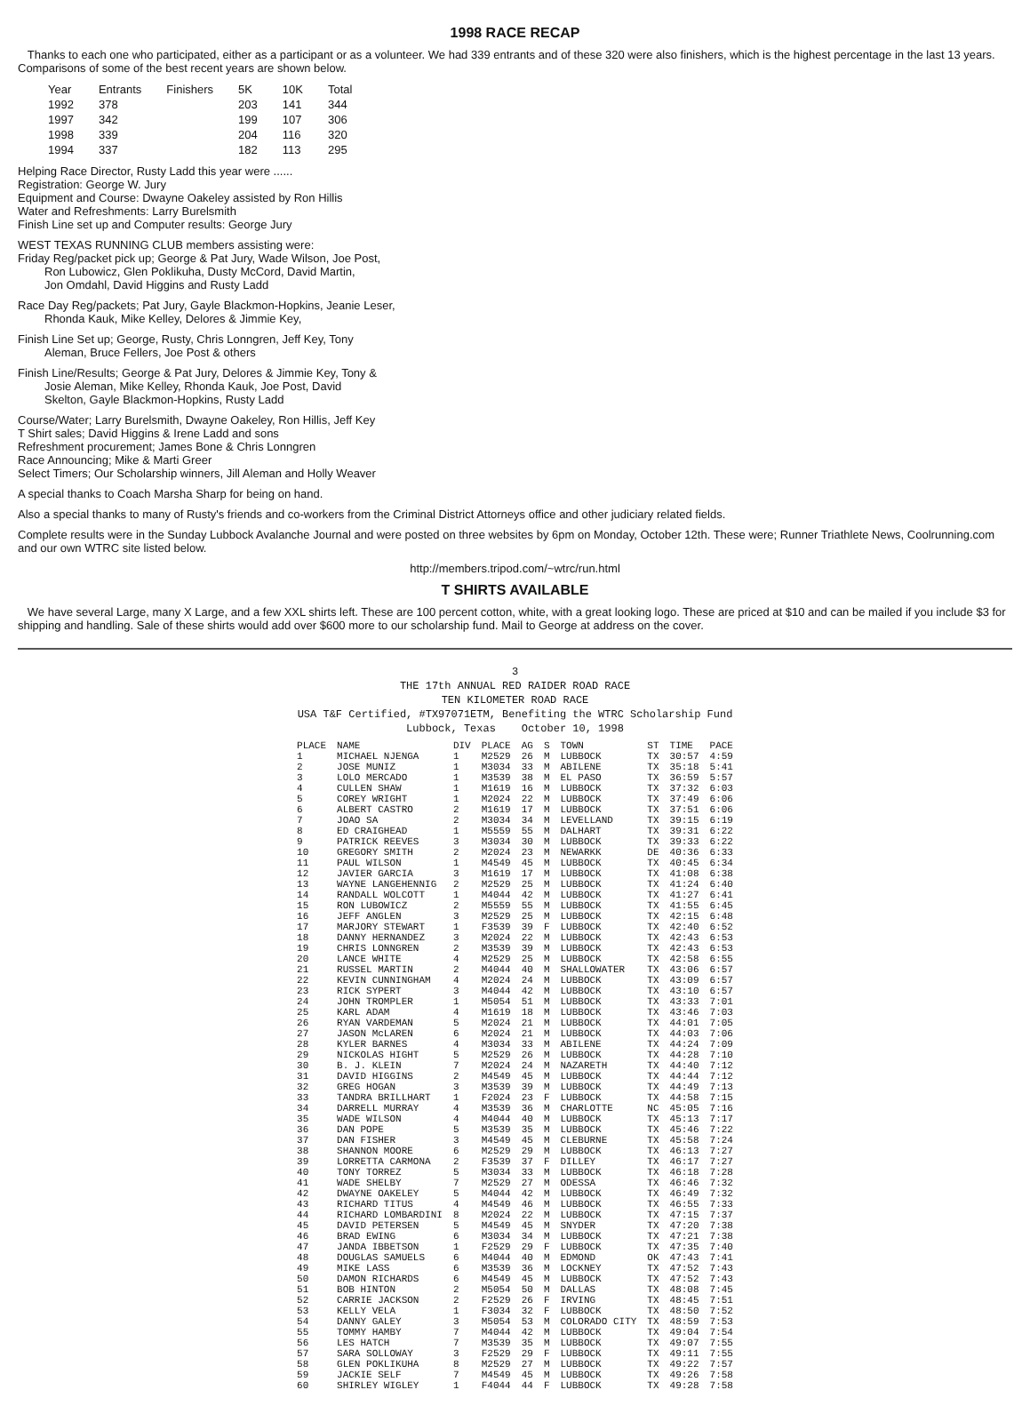1998 RACE RECAP
Thanks to each one who participated, either as a participant or as a volunteer. We had 339 entrants and of these 320 were also finishers, which is the highest percentage in the last 13 years. Comparisons of some of the best recent years are shown below.
| Year | Entrants | Finishers | 5K | 10K | Total |
| --- | --- | --- | --- | --- | --- |
| 1992 | 378 | | 203 | 141 | 344 |
| 1997 | 342 | | 199 | 107 | 306 |
| 1998 | 339 | | 204 | 116 | 320 |
| 1994 | 337 | | 182 | 113 | 295 |
Helping Race Director, Rusty Ladd this year were ......
Registration: George W. Jury
Equipment and Course: Dwayne Oakeley assisted by Ron Hillis
Water and Refreshments: Larry Burelsmith
Finish Line set up and Computer results: George Jury
WEST TEXAS RUNNING CLUB members assisting were:
Friday Reg/packet pick up; George & Pat Jury, Wade Wilson, Joe Post,
Ron Lubowicz, Glen Poklikuha, Dusty McCord, David Martin,
Jon Omdahl, David Higgins and Rusty Ladd
Race Day Reg/packets; Pat Jury, Gayle Blackmon-Hopkins, Jeanie Leser,
Rhonda Kauk, Mike Kelley, Delores & Jimmie Key,
Finish Line Set up; George, Rusty, Chris Lonngren, Jeff Key, Tony
Aleman, Bruce Fellers, Joe Post & others
Finish Line/Results; George & Pat Jury, Delores & Jimmie Key, Tony &
Josie Aleman, Mike Kelley, Rhonda Kauk, Joe Post, David
Skelton, Gayle Blackmon-Hopkins, Rusty Ladd
Course/Water; Larry Burelsmith, Dwayne Oakeley, Ron Hillis, Jeff Key
T Shirt sales; David Higgins & Irene Ladd and sons
Refreshment procurement; James Bone & Chris Lonngren
Race Announcing; Mike & Marti Greer
Select Timers; Our Scholarship winners, Jill Aleman and Holly Weaver
A special thanks to Coach Marsha Sharp for being on hand.
Also a special thanks to many of Rusty's friends and co-workers from the Criminal District Attorneys office and other judiciary related fields.
Complete results were in the Sunday Lubbock Avalanche Journal and were posted on three websites by 6pm on Monday, October 12th. These were; Runner Triathlete News, Coolrunning.com and our own WTRC site listed below.
http://members.tripod.com/~wtrc/run.html
T SHIRTS AVAILABLE
We have several Large, many X Large, and a few XXL shirts left. These are 100 percent cotton, white, with a great looking logo. These are priced at $10 and can be mailed if you include $3 for shipping and handling. Sale of these shirts would add over $600 more to our scholarship fund. Mail to George at address on the cover.
3
THE 17th ANNUAL RED RAIDER ROAD RACE
TEN KILOMETER ROAD RACE
USA T&F Certified, #TX97071ETM, Benefiting the WTRC Scholarship Fund
Lubbock, Texas October 10, 1998
| PLACE | NAME | DIV | PLACE | AG | S | TOWN | ST | TIME | PACE |
| --- | --- | --- | --- | --- | --- | --- | --- | --- | --- |
| 1 | MICHAEL NJENGA | 1 | M2529 | 26 | M | LUBBOCK | TX | 30:57 | 4:59 |
| 2 | JOSE MUNIZ | 1 | M3034 | 33 | M | ABILENE | TX | 35:18 | 5:41 |
| 3 | LOLO MERCADO | 1 | M3539 | 38 | M | EL PASO | TX | 36:59 | 5:57 |
| 4 | CULLEN SHAW | 1 | M1619 | 16 | M | LUBBOCK | TX | 37:32 | 6:03 |
| 5 | COREY WRIGHT | 1 | M2024 | 22 | M | LUBBOCK | TX | 37:49 | 6:06 |
| 6 | ALBERT CASTRO | 2 | M1619 | 17 | M | LUBBOCK | TX | 37:51 | 6:06 |
| 7 | JOAO SA | 2 | M3034 | 34 | M | LEVELLAND | TX | 39:15 | 6:19 |
| 8 | ED CRAIGHEAD | 1 | M5559 | 55 | M | DALHART | TX | 39:31 | 6:22 |
| 9 | PATRICK REEVES | 3 | M3034 | 30 | M | LUBBOCK | TX | 39:33 | 6:22 |
| 10 | GREGORY SMITH | 2 | M2024 | 23 | M | NEWARKK | DE | 40:36 | 6:33 |
| 11 | PAUL WILSON | 1 | M4549 | 45 | M | LUBBOCK | TX | 40:45 | 6:34 |
| 12 | JAVIER GARCIA | 3 | M1619 | 17 | M | LUBBOCK | TX | 41:08 | 6:38 |
| 13 | WAYNE LANGEHENNIG | 2 | M2529 | 25 | M | LUBBOCK | TX | 41:24 | 6:40 |
| 14 | RANDALL WOLCOTT | 1 | M4044 | 42 | M | LUBBOCK | TX | 41:27 | 6:41 |
| 15 | RON LUBOWICZ | 2 | M5559 | 55 | M | LUBBOCK | TX | 41:55 | 6:45 |
| 16 | JEFF ANGLEN | 3 | M2529 | 25 | M | LUBBOCK | TX | 42:15 | 6:48 |
| 17 | MARJORY STEWART | 1 | F3539 | 39 | F | LUBBOCK | TX | 42:40 | 6:52 |
| 18 | DANNY HERNANDEZ | 3 | M2024 | 22 | M | LUBBOCK | TX | 42:43 | 6:53 |
| 19 | CHRIS LONNGREN | 2 | M3539 | 39 | M | LUBBOCK | TX | 42:43 | 6:53 |
| 20 | LANCE WHITE | 4 | M2529 | 25 | M | LUBBOCK | TX | 42:58 | 6:55 |
| 21 | RUSSEL MARTIN | 2 | M4044 | 40 | M | SHALLOWATER | TX | 43:06 | 6:57 |
| 22 | KEVIN CUNNINGHAM | 4 | M2024 | 24 | M | LUBBOCK | TX | 43:09 | 6:57 |
| 23 | RICK SYPERT | 3 | M4044 | 42 | M | LUBBOCK | TX | 43:10 | 6:57 |
| 24 | JOHN TROMPLER | 1 | M5054 | 51 | M | LUBBOCK | TX | 43:33 | 7:01 |
| 25 | KARL ADAM | 4 | M1619 | 18 | M | LUBBOCK | TX | 43:46 | 7:03 |
| 26 | RYAN VARDEMAN | 5 | M2024 | 21 | M | LUBBOCK | TX | 44:01 | 7:05 |
| 27 | JASON McLAREN | 6 | M2024 | 21 | M | LUBBOCK | TX | 44:03 | 7:06 |
| 28 | KYLER BARNES | 4 | M3034 | 33 | M | ABILENE | TX | 44:24 | 7:09 |
| 29 | NICKOLAS HIGHT | 5 | M2529 | 26 | M | LUBBOCK | TX | 44:28 | 7:10 |
| 30 | B. J. KLEIN | 7 | M2024 | 24 | M | NAZARETH | TX | 44:40 | 7:12 |
| 31 | DAVID HIGGINS | 2 | M4549 | 45 | M | LUBBOCK | TX | 44:44 | 7:12 |
| 32 | GREG HOGAN | 3 | M3539 | 39 | M | LUBBOCK | TX | 44:49 | 7:13 |
| 33 | TANDRA BRILLHART | 1 | F2024 | 23 | F | LUBBOCK | TX | 44:58 | 7:15 |
| 34 | DARRELL MURRAY | 4 | M3539 | 36 | M | CHARLOTTE | NC | 45:05 | 7:16 |
| 35 | WADE WILSON | 4 | M4044 | 40 | M | LUBBOCK | TX | 45:13 | 7:17 |
| 36 | DAN POPE | 5 | M3539 | 35 | M | LUBBOCK | TX | 45:46 | 7:22 |
| 37 | DAN FISHER | 3 | M4549 | 45 | M | CLEBURNE | TX | 45:58 | 7:24 |
| 38 | SHANNON MOORE | 6 | M2529 | 29 | M | LUBBOCK | TX | 46:13 | 7:27 |
| 39 | LORRETTA CARMONA | 2 | F3539 | 37 | F | DILLEY | TX | 46:17 | 7:27 |
| 40 | TONY TORREZ | 5 | M3034 | 33 | M | LUBBOCK | TX | 46:18 | 7:28 |
| 41 | WADE SHELBY | 7 | M2529 | 27 | M | ODESSA | TX | 46:46 | 7:32 |
| 42 | DWAYNE OAKELEY | 5 | M4044 | 42 | M | LUBBOCK | TX | 46:49 | 7:32 |
| 43 | RICHARD TITUS | 4 | M4549 | 46 | M | LUBBOCK | TX | 46:55 | 7:33 |
| 44 | RICHARD LOMBARDINI | 8 | M2024 | 22 | M | LUBBOCK | TX | 47:15 | 7:37 |
| 45 | DAVID PETERSEN | 5 | M4549 | 45 | M | SNYDER | TX | 47:20 | 7:38 |
| 46 | BRAD EWING | 6 | M3034 | 34 | M | LUBBOCK | TX | 47:21 | 7:38 |
| 47 | JANDA IBBETSON | 1 | F2529 | 29 | F | LUBBOCK | TX | 47:35 | 7:40 |
| 48 | DOUGLAS SAMUELS | 6 | M4044 | 40 | M | EDMOND | OK | 47:43 | 7:41 |
| 49 | MIKE LASS | 6 | M3539 | 36 | M | LOCKNEY | TX | 47:52 | 7:43 |
| 50 | DAMON RICHARDS | 6 | M4549 | 45 | M | LUBBOCK | TX | 47:52 | 7:43 |
| 51 | BOB HINTON | 2 | M5054 | 50 | M | DALLAS | TX | 48:08 | 7:45 |
| 52 | CARRIE JACKSON | 2 | F2529 | 26 | F | IRVING | TX | 48:45 | 7:51 |
| 53 | KELLY VELA | 1 | F3034 | 32 | F | LUBBOCK | TX | 48:50 | 7:52 |
| 54 | DANNY GALEY | 3 | M5054 | 53 | M | COLORADO CITY | TX | 48:59 | 7:53 |
| 55 | TOMMY HAMBY | 7 | M4044 | 42 | M | LUBBOCK | TX | 49:04 | 7:54 |
| 56 | LES HATCH | 7 | M3539 | 35 | M | LUBBOCK | TX | 49:07 | 7:55 |
| 57 | SARA SOLLOWAY | 3 | F2529 | 29 | F | LUBBOCK | TX | 49:11 | 7:55 |
| 58 | GLEN POKLIKUHA | 8 | M2529 | 27 | M | LUBBOCK | TX | 49:22 | 7:57 |
| 59 | JACKIE SELF | 7 | M4549 | 45 | M | LUBBOCK | TX | 49:26 | 7:58 |
| 60 | SHIRLEY WIGLEY | 1 | F4044 | 44 | F | LUBBOCK | TX | 49:28 | 7:58 |